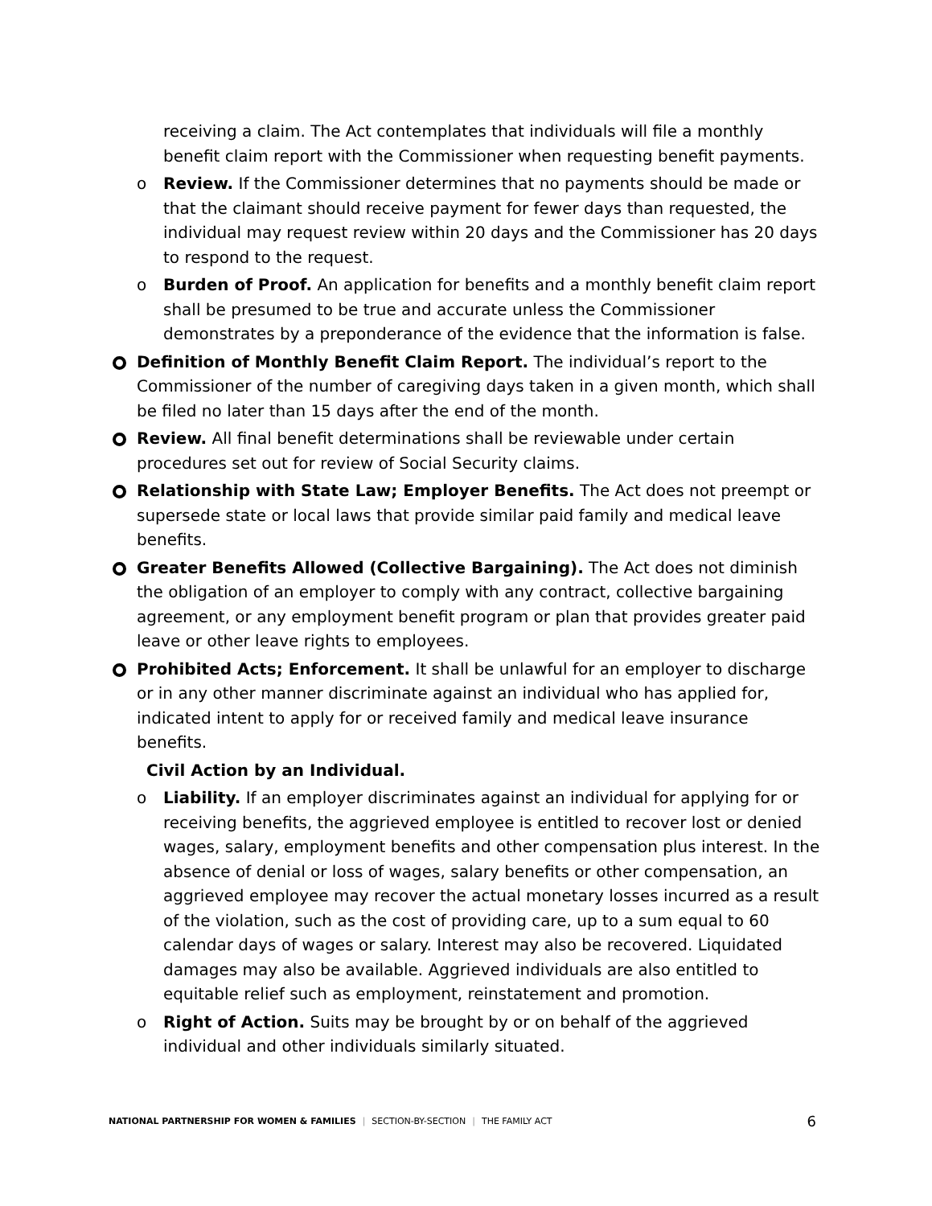receiving a claim. The Act contemplates that individuals will file a monthly benefit claim report with the Commissioner when requesting benefit payments.
o Review. If the Commissioner determines that no payments should be made or that the claimant should receive payment for fewer days than requested, the individual may request review within 20 days and the Commissioner has 20 days to respond to the request.
o Burden of Proof. An application for benefits and a monthly benefit claim report shall be presumed to be true and accurate unless the Commissioner demonstrates by a preponderance of the evidence that the information is false.
Definition of Monthly Benefit Claim Report. The individual’s report to the Commissioner of the number of caregiving days taken in a given month, which shall be filed no later than 15 days after the end of the month.
Review. All final benefit determinations shall be reviewable under certain procedures set out for review of Social Security claims.
Relationship with State Law; Employer Benefits. The Act does not preempt or supersede state or local laws that provide similar paid family and medical leave benefits.
Greater Benefits Allowed (Collective Bargaining). The Act does not diminish the obligation of an employer to comply with any contract, collective bargaining agreement, or any employment benefit program or plan that provides greater paid leave or other leave rights to employees.
Prohibited Acts; Enforcement. It shall be unlawful for an employer to discharge or in any other manner discriminate against an individual who has applied for, indicated intent to apply for or received family and medical leave insurance benefits.
Civil Action by an Individual.
o Liability. If an employer discriminates against an individual for applying for or receiving benefits, the aggrieved employee is entitled to recover lost or denied wages, salary, employment benefits and other compensation plus interest. In the absence of denial or loss of wages, salary benefits or other compensation, an aggrieved employee may recover the actual monetary losses incurred as a result of the violation, such as the cost of providing care, up to a sum equal to 60 calendar days of wages or salary. Interest may also be recovered. Liquidated damages may also be available. Aggrieved individuals are also entitled to equitable relief such as employment, reinstatement and promotion.
o Right of Action. Suits may be brought by or on behalf of the aggrieved individual and other individuals similarly situated.
NATIONAL PARTNERSHIP FOR WOMEN & FAMILIES | SECTION-BY-SECTION | THE FAMILY ACT 6